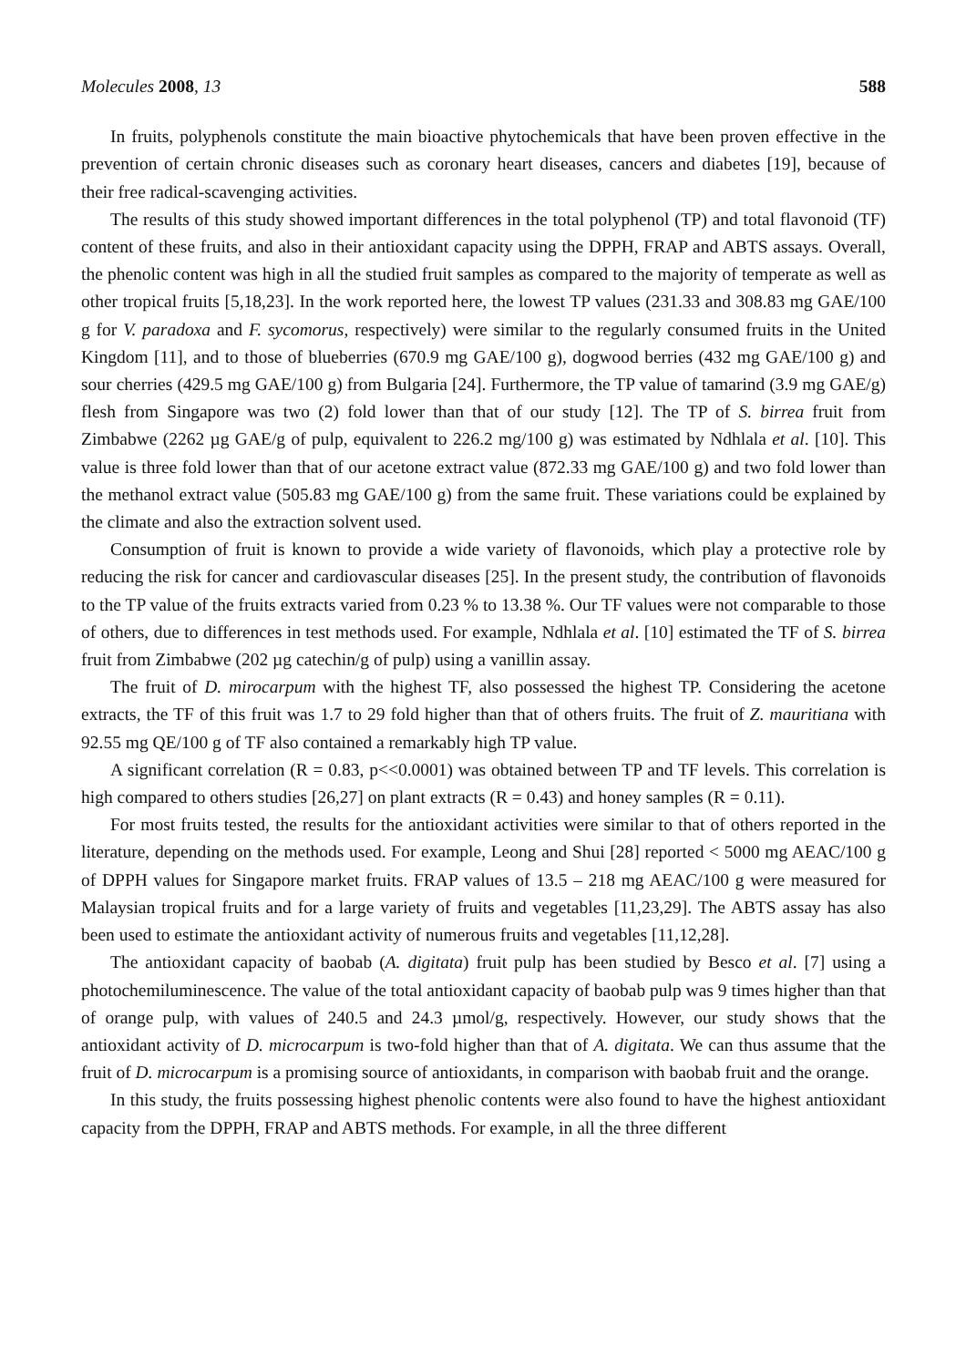Molecules 2008, 13 588
In fruits, polyphenols constitute the main bioactive phytochemicals that have been proven effective in the prevention of certain chronic diseases such as coronary heart diseases, cancers and diabetes [19], because of their free radical-scavenging activities.
The results of this study showed important differences in the total polyphenol (TP) and total flavonoid (TF) content of these fruits, and also in their antioxidant capacity using the DPPH, FRAP and ABTS assays. Overall, the phenolic content was high in all the studied fruit samples as compared to the majority of temperate as well as other tropical fruits [5,18,23]. In the work reported here, the lowest TP values (231.33 and 308.83 mg GAE/100 g for V. paradoxa and F. sycomorus, respectively) were similar to the regularly consumed fruits in the United Kingdom [11], and to those of blueberries (670.9 mg GAE/100 g), dogwood berries (432 mg GAE/100 g) and sour cherries (429.5 mg GAE/100 g) from Bulgaria [24]. Furthermore, the TP value of tamarind (3.9 mg GAE/g) flesh from Singapore was two (2) fold lower than that of our study [12]. The TP of S. birrea fruit from Zimbabwe (2262 µg GAE/g of pulp, equivalent to 226.2 mg/100 g) was estimated by Ndhlala et al. [10]. This value is three fold lower than that of our acetone extract value (872.33 mg GAE/100 g) and two fold lower than the methanol extract value (505.83 mg GAE/100 g) from the same fruit. These variations could be explained by the climate and also the extraction solvent used.
Consumption of fruit is known to provide a wide variety of flavonoids, which play a protective role by reducing the risk for cancer and cardiovascular diseases [25]. In the present study, the contribution of flavonoids to the TP value of the fruits extracts varied from 0.23 % to 13.38 %. Our TF values were not comparable to those of others, due to differences in test methods used. For example, Ndhlala et al. [10] estimated the TF of S. birrea fruit from Zimbabwe (202 µg catechin/g of pulp) using a vanillin assay.
The fruit of D. mirocarpum with the highest TF, also possessed the highest TP. Considering the acetone extracts, the TF of this fruit was 1.7 to 29 fold higher than that of others fruits. The fruit of Z. mauritiana with 92.55 mg QE/100 g of TF also contained a remarkably high TP value.
A significant correlation (R = 0.83, p<<0.0001) was obtained between TP and TF levels. This correlation is high compared to others studies [26,27] on plant extracts (R = 0.43) and honey samples (R = 0.11).
For most fruits tested, the results for the antioxidant activities were similar to that of others reported in the literature, depending on the methods used. For example, Leong and Shui [28] reported < 5000 mg AEAC/100 g of DPPH values for Singapore market fruits. FRAP values of 13.5 – 218 mg AEAC/100 g were measured for Malaysian tropical fruits and for a large variety of fruits and vegetables [11,23,29]. The ABTS assay has also been used to estimate the antioxidant activity of numerous fruits and vegetables [11,12,28].
The antioxidant capacity of baobab (A. digitata) fruit pulp has been studied by Besco et al. [7] using a photochemiluminescence. The value of the total antioxidant capacity of baobab pulp was 9 times higher than that of orange pulp, with values of 240.5 and 24.3 µmol/g, respectively. However, our study shows that the antioxidant activity of D. microcarpum is two-fold higher than that of A. digitata. We can thus assume that the fruit of D. microcarpum is a promising source of antioxidants, in comparison with baobab fruit and the orange.
In this study, the fruits possessing highest phenolic contents were also found to have the highest antioxidant capacity from the DPPH, FRAP and ABTS methods. For example, in all the three different